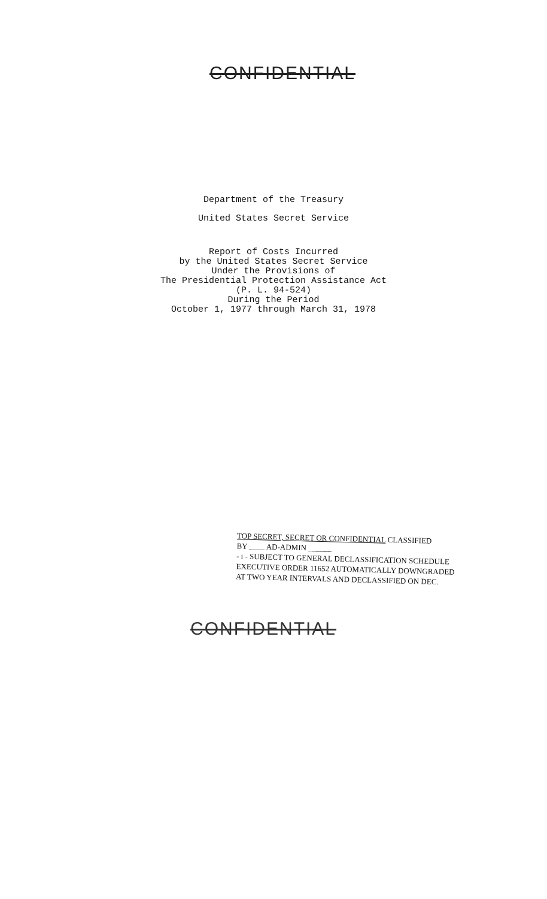CONFIDENTIAL
Department of the Treasury
United States Secret Service
Report of Costs Incurred
by the United States Secret Service
Under the Provisions of
The Presidential Protection Assistance Act
(P. L. 94-524)
During the Period
October 1, 1977 through March 31, 1978
TOP SECRET, SECRET OR CONFIDENTIAL CLASSIFIED
BY ____ AD-ADMIN ______
- i - SUBJECT TO GENERAL DECLASSIFICATION SCHEDULE
EXECUTIVE ORDER 11652 AUTOMATICALLY DOWNGRADED
AT TWO YEAR INTERVALS AND DECLASSIFIED ON DEC.
CONFIDENTIAL